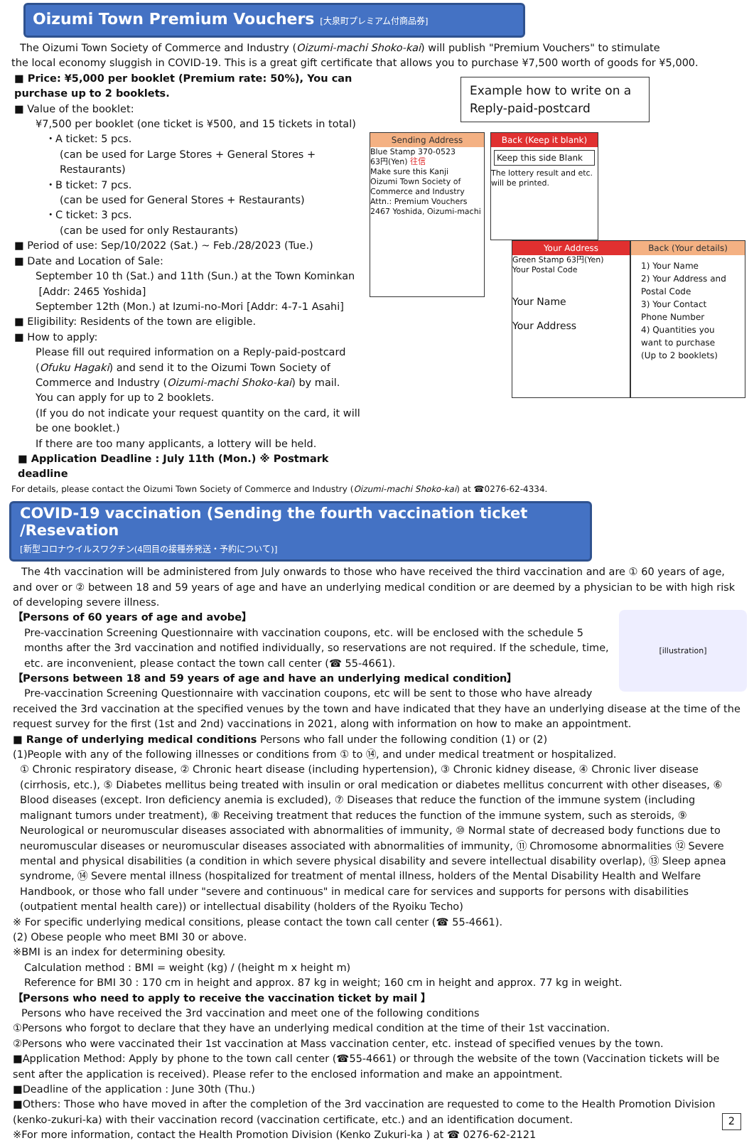Oizumi Town Premium Vouchers [大泉町プレミアム付商品券]
The Oizumi Town Society of Commerce and Industry (Oizumi-machi Shoko-kai) will publish "Premium Vouchers" to stimulate
the local economy sluggish in COVID-19. This is a great gift certificate that allows you to purchase ¥7,500 worth of goods for ¥5,000.
■ Price: ¥5,000 per booklet (Premium rate: 50%), You can purchase up to 2 booklets.
■ Value of the booklet:
¥7,500 per booklet (one ticket is ¥500, and 15 tickets in total)
・A ticket: 5 pcs.
(can be used for Large Stores + General Stores + Restaurants)
・B ticket: 7 pcs.
(can be used for General Stores + Restaurants)
・C ticket: 3 pcs.
(can be used for only Restaurants)
■ Period of use: Sep/10/2022 (Sat.) ~ Feb./28/2023 (Tue.)
■ Date and Location of Sale:
September 10 th (Sat.) and 11th (Sun.) at the Town Kominkan
[Addr: 2465 Yoshida]
September 12th (Mon.) at Izumi-no-Mori [Addr: 4-7-1 Asahi]
■ Eligibility: Residents of the town are eligible.
■ How to apply:
Please fill out required information on a Reply-paid-postcard (Ofuku Hagaki) and send it to the Oizumi Town Society of Commerce and Industry (Oizumi-machi Shoko-kai) by mail.
You can apply for up to 2 booklets.
(If you do not indicate your request quantity on the card, it will be one booklet.)
If there are too many applicants, a lottery will be held.
■ Application Deadline : July 11th (Mon.) ※ Postmark deadline
Example how to write on a Reply-paid-postcard
Sending Address
Blue Stamp 370-0523
63円(Yen) 往信
Make sure this Kanji
Oizumi Town Society of Commerce and Industry Attn.: Premium Vouchers
2467 Yoshida, Oizumi-machi
Back (Keep it blank)
Keep this side Blank
The lottery result and etc. will be printed.
Your Address
Green Stamp 63円(Yen)
Your Postal Code
Your Name
Your Address
Back (Your details)
1) Your Name
2) Your Address and Postal Code
3) Your Contact Phone Number
4) Quantities you want to purchase
(Up to 2 booklets)
For details, please contact the Oizumi Town Society of Commerce and Industry (Oizumi-machi Shoko-kai) at ☎0276-62-4334.
COVID-19 vaccination (Sending the fourth vaccination ticket /Resevation
[新型コロナウイルスワクチン(4回目の接種券発送・予約について)]
The 4th vaccination will be administered from July onwards to those who have received the third vaccination and are ① 60 years of age, and over or ② between 18 and 59 years of age and have an underlying medical condition or are deemed by a physician to be with high risk of developing severe illness.
[illustration]
【Persons of 60 years of age and avobe】
Pre-vaccination Screening Questionnaire with vaccination coupons, etc. will be enclosed with the schedule 5 months after the 3rd vaccination and notified individually, so reservations are not required. If the schedule, time, etc. are inconvenient, please contact the town call center (☎ 55-4661).
【Persons between 18 and 59 years of age and have an underlying medical condition】
Pre-vaccination Screening Questionnaire with vaccination coupons, etc will be sent to those who have already received the 3rd vaccination at the specified venues by the town and have indicated that they have an underlying disease at the time of the request survey for the first (1st and 2nd) vaccinations in 2021, along with information on how to make an appointment.
■ Range of underlying medical conditions Persons who fall under the following condition (1) or (2)
(1)People with any of the following illnesses or conditions from ① to ⑭, and under medical treatment or hospitalized.
① Chronic respiratory disease, ② Chronic heart disease (including hypertension), ③ Chronic kidney disease, ④ Chronic liver disease (cirrhosis, etc.), ⑤ Diabetes mellitus being treated with insulin or oral medication or diabetes mellitus concurrent with other diseases, ⑥ Blood diseases (except. Iron deficiency anemia is excluded), ⑦ Diseases that reduce the function of the immune system (including malignant tumors under treatment), ⑧ Receiving treatment that reduces the function of the immune system, such as steroids, ⑨ Neurological or neuromuscular diseases associated with abnormalities of immunity, ⑩ Normal state of decreased body functions due to neuromuscular diseases or neuromuscular diseases associated with abnormalities of immunity, ⑪ Chromosome abnormalities ⑫ Severe mental and physical disabilities (a condition in which severe physical disability and severe intellectual disability overlap), ⑬ Sleep apnea syndrome, ⑭ Severe mental illness (hospitalized for treatment of mental illness, holders of the Mental Disability Health and Welfare Handbook, or those who fall under "severe and continuous" in medical care for services and supports for persons with disabilities (outpatient mental health care)) or intellectual disability (holders of the Ryoiku Techo)
※ For specific underlying medical consitions, please contact the town call center (☎ 55-4661).
(2) Obese people who meet BMI 30 or above.
※BMI is an index for determining obesity.
Calculation method : BMI = weight (kg) / (height m x height m)
Reference for BMI 30 : 170 cm in height and approx. 87 kg in weight; 160 cm in height and approx. 77 kg in weight.
【Persons who need to apply to receive the vaccination ticket by mail 】
Persons who have received the 3rd vaccination and meet one of the following conditions
①Persons who forgot to declare that they have an underlying medical condition at the time of their 1st vaccination.
②Persons who were vaccinated their 1st vaccination at Mass vaccination center, etc. instead of specified venues by the town.
■Application Method: Apply by phone to the town call center (☎55-4661) or through the website of the town (Vaccination tickets will be sent after the application is received). Please refer to the enclosed information and make an appointment.
■Deadline of the application : June 30th (Thu.)
■Others: Those who have moved in after the completion of the 3rd vaccination are requested to come to the Health Promotion Division (kenko-zukuri-ka) with their vaccination record (vaccination certificate, etc.) and an identification document.
※For more information, contact the Health Promotion Division (Kenko Zukuri-ka ) at ☎ 0276-62-2121 2